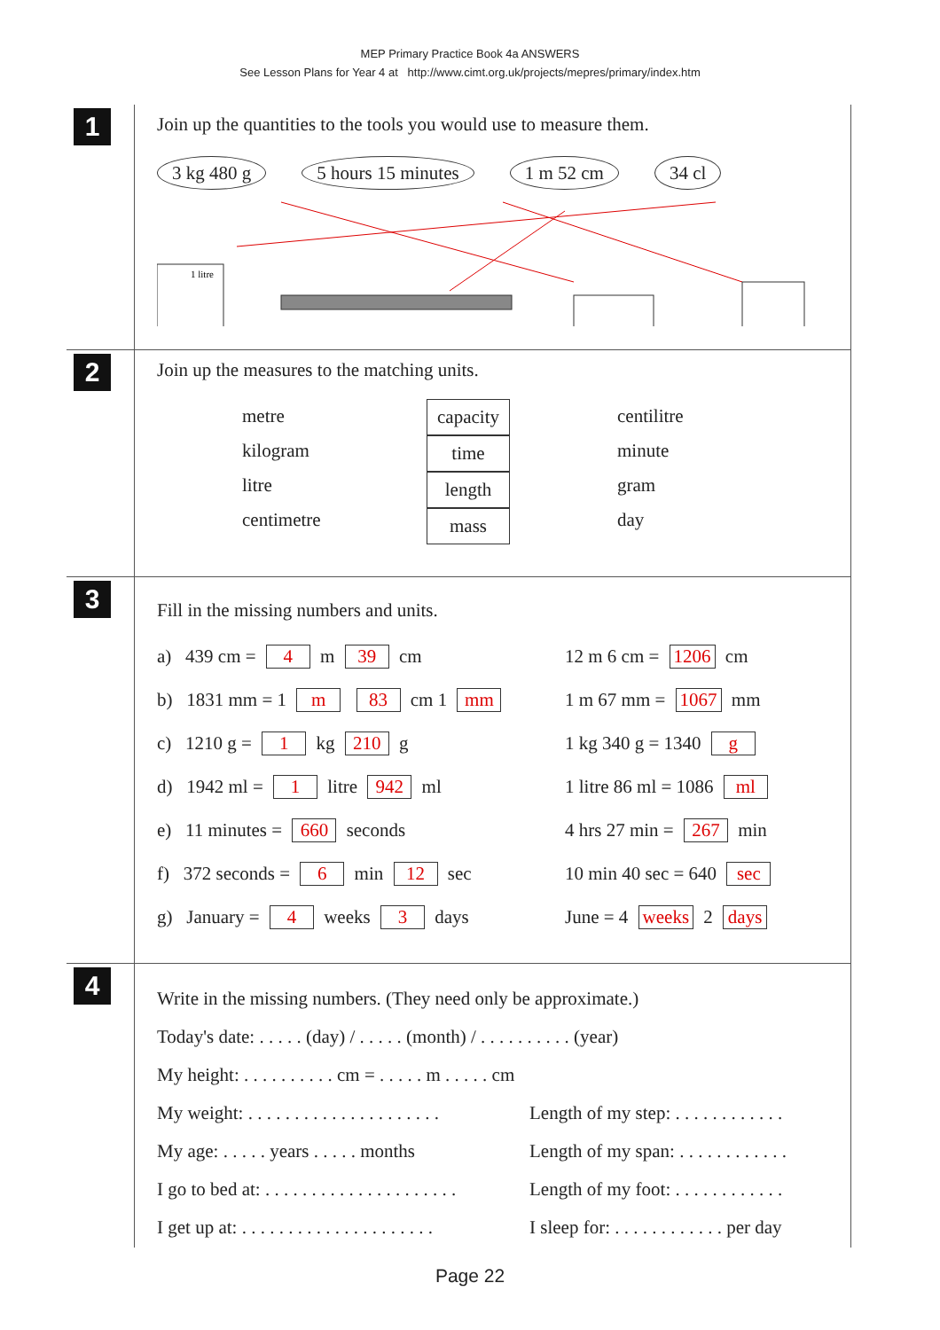MEP Primary Practice Book 4a ANSWERS
See Lesson Plans for Year 4 at http://www.cimt.org.uk/projects/mepres/primary/index.htm
1
Join up the quantities to the tools you would use to measure them.
3 kg 480 g 5 hours 15 minutes 1 m 52 cm 34 cl
1 litre
2
Join up the measures to the matching units.
metre
kilogram
litre
centimetre
capacity
time
length
mass
centilitre
minute
gram
day
3
Fill in the missing numbers and units.
a) 439 cm = 4 m 39 cm 12 m 6 cm = 1206 cm
b) 1831 mm = 1 m 83 cm 1 mm 1 m 67 mm = 1067 mm
c) 1210 g = 1 kg 210 g 1 kg 340 g = 1340 g
d) 1942 ml = 1 litre 942 ml 1 litre 86 ml = 1086 ml
e) 11 minutes = 660 seconds 4 hrs 27 min = 267 min
f) 372 seconds = 6 min 12 sec 10 min 40 sec = 640 sec
g) January = 4 weeks 3 days June = 4 weeks 2 days
4
Write in the missing numbers. (They need only be approximate.)
Today's date: . . . . . (day) / . . . . . (month) / . . . . . . . . . . (year)
My height: . . . . . . . . . . cm = . . . . . m . . . . . cm
My weight: . . . . . . . . . . . . . . . . . . . . .
Length of my step: . . . . . . . . . . . .
My age: . . . . . years . . . . . months
Length of my span: . . . . . . . . . . . .
I go to bed at: . . . . . . . . . . . . . . . . . . . . .
Length of my foot: . . . . . . . . . . . .
I get up at: . . . . . . . . . . . . . . . . . . . . .
I sleep for: . . . . . . . . . . . . per day
Page 22